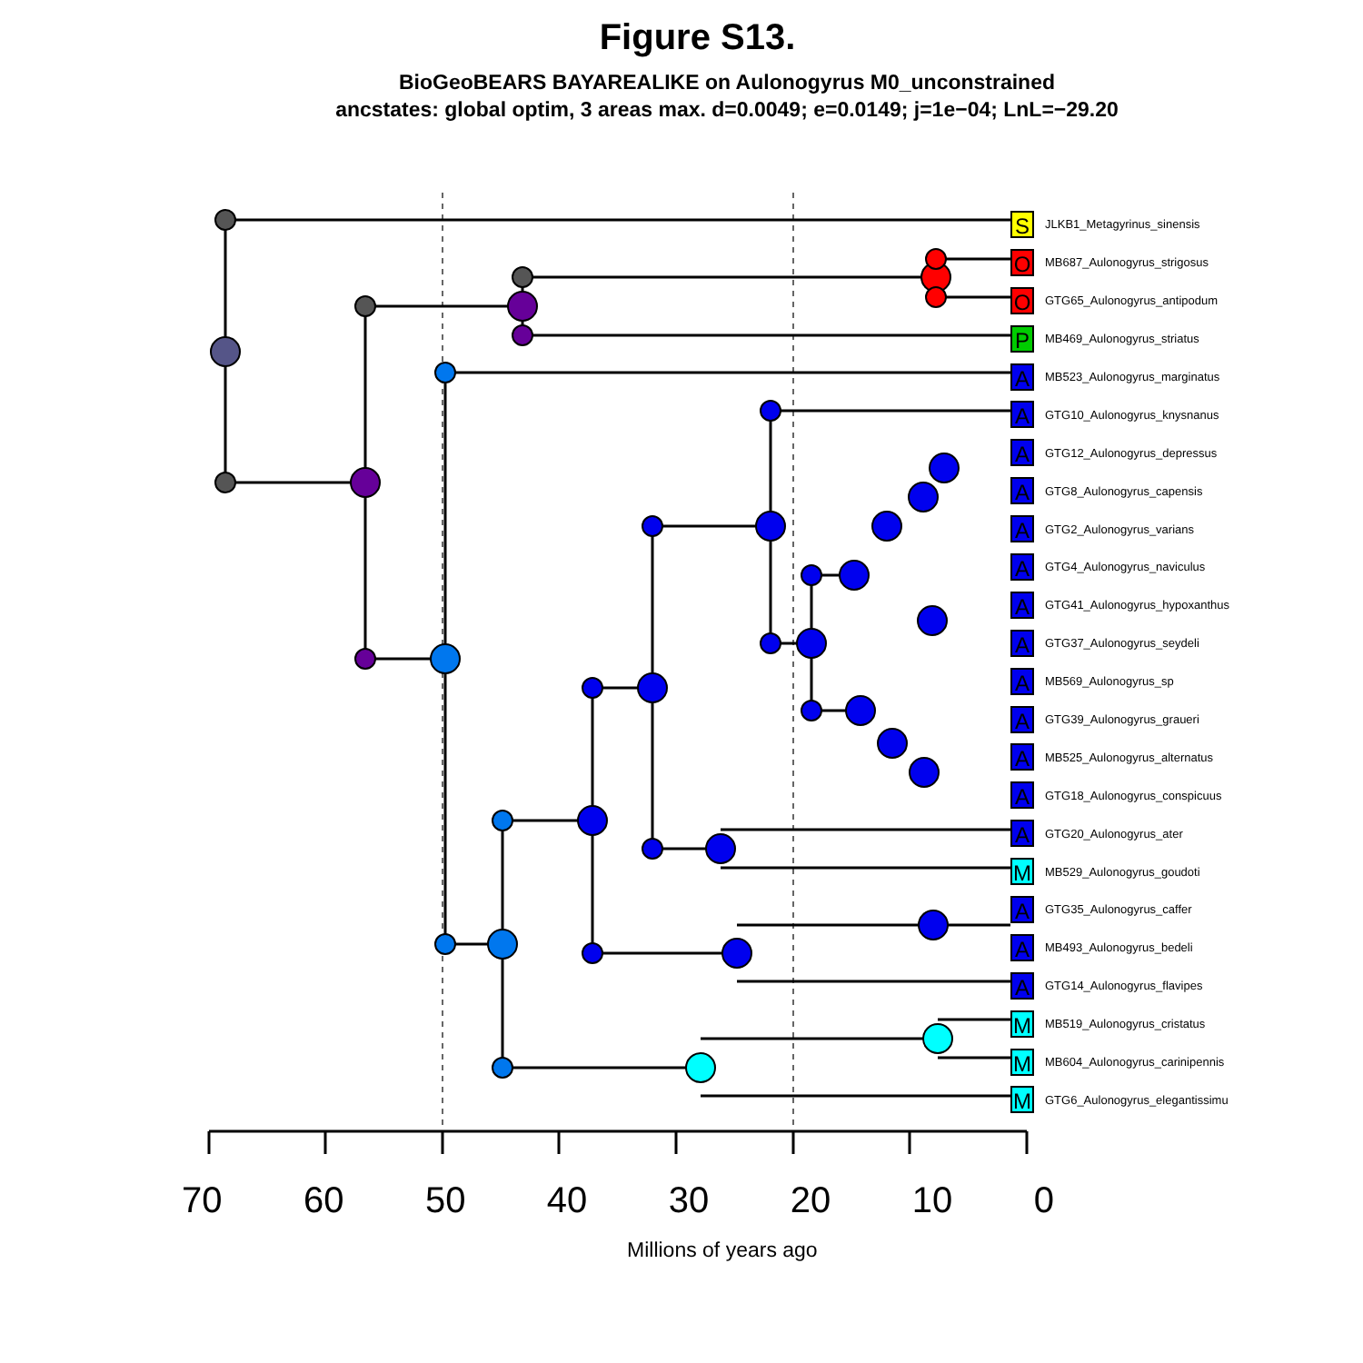Figure S13.
BioGeoBEARS BAYAREALIKE on Aulonogyrus M0_unconstrained
ancstates: global optim, 3 areas max. d=0.0049; e=0.0149; j=1e−04; LnL=−29.20
S
JLKB1_Metagyrinus_sinensis
O
MB687_Aulonogyrus_strigosus
O
GTG65_Aulonogyrus_antipodum
P
MB469_Aulonogyrus_striatus
A
MB523_Aulonogyrus_marginatus
A
GTG10_Aulonogyrus_knysnanus
A
GTG12_Aulonogyrus_depressus
A
GTG8_Aulonogyrus_capensis
A
GTG2_Aulonogyrus_varians
A
GTG4_Aulonogyrus_naviculus
A
GTG41_Aulonogyrus_hypoxanthus
A
GTG37_Aulonogyrus_seydeli
A
MB569_Aulonogyrus_sp
A
GTG39_Aulonogyrus_graueri
A
MB525_Aulonogyrus_alternatus
A
GTG18_Aulonogyrus_conspicuus
A
GTG20_Aulonogyrus_ater
M
MB529_Aulonogyrus_goudoti
A
GTG35_Aulonogyrus_caffer
A
MB493_Aulonogyrus_bedeli
A
GTG14_Aulonogyrus_flavipes
M
MB519_Aulonogyrus_cristatus
M
MB604_Aulonogyrus_carinipennis
M
GTG6_Aulonogyrus_elegantissimu
70 60 50 40 30 20 10 0
Millions of years ago